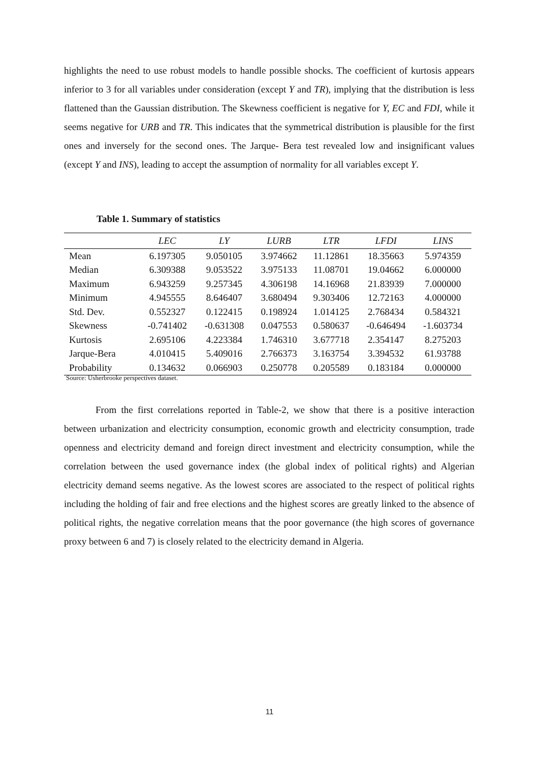highlights the need to use robust models to handle possible shocks. The coefficient of kurtosis appears inferior to 3 for all variables under consideration (except Y and TR), implying that the distribution is less flattened than the Gaussian distribution. The Skewness coefficient is negative for Y, EC and FDI, while it seems negative for URB and TR. This indicates that the symmetrical distribution is plausible for the first ones and inversely for the second ones. The Jarque- Bera test revealed low and insignificant values (except Y and INS), leading to accept the assumption of normality for all variables except Y.
Table 1. Summary of statistics
| | LEC | LY | LURB | LTR | LFDI | LINS |
| --- | --- | --- | --- | --- | --- | --- |
| Mean | 6.197305 | 9.050105 | 3.974662 | 11.12861 | 18.35663 | 5.974359 |
| Median | 6.309388 | 9.053522 | 3.975133 | 11.08701 | 19.04662 | 6.000000 |
| Maximum | 6.943259 | 9.257345 | 4.306198 | 14.16968 | 21.83939 | 7.000000 |
| Minimum | 4.945555 | 8.646407 | 3.680494 | 9.303406 | 12.72163 | 4.000000 |
| Std. Dev. | 0.552327 | 0.122415 | 0.198924 | 1.014125 | 2.768434 | 0.584321 |
| Skewness | -0.741402 | -0.631308 | 0.047553 | 0.580637 | -0.646494 | -1.603734 |
| Kurtosis | 2.695106 | 4.223384 | 1.746310 | 3.677718 | 2.354147 | 8.275203 |
| Jarque-Bera | 4.010415 | 5.409016 | 2.766373 | 3.163754 | 3.394532 | 61.93788 |
| Probability | 0.134632 | 0.066903 | 0.250778 | 0.205589 | 0.183184 | 0.000000 |
Source: Usherbrooke perspectives dataset.
From the first correlations reported in Table-2, we show that there is a positive interaction between urbanization and electricity consumption, economic growth and electricity consumption, trade openness and electricity demand and foreign direct investment and electricity consumption, while the correlation between the used governance index (the global index of political rights) and Algerian electricity demand seems negative. As the lowest scores are associated to the respect of political rights including the holding of fair and free elections and the highest scores are greatly linked to the absence of political rights, the negative correlation means that the poor governance (the high scores of governance proxy between 6 and 7) is closely related to the electricity demand in Algeria.
11